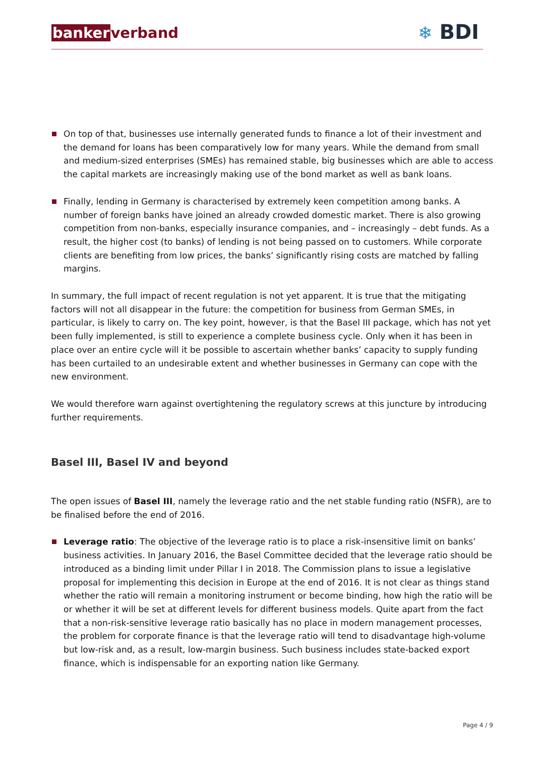bankerverband ❄ BDI
On top of that, businesses use internally generated funds to finance a lot of their investment and the demand for loans has been comparatively low for many years. While the demand from small and medium-sized enterprises (SMEs) has remained stable, big businesses which are able to access the capital markets are increasingly making use of the bond market as well as bank loans.
Finally, lending in Germany is characterised by extremely keen competition among banks. A number of foreign banks have joined an already crowded domestic market. There is also growing competition from non-banks, especially insurance companies, and – increasingly – debt funds. As a result, the higher cost (to banks) of lending is not being passed on to customers. While corporate clients are benefiting from low prices, the banks’ significantly rising costs are matched by falling margins.
In summary, the full impact of recent regulation is not yet apparent. It is true that the mitigating factors will not all disappear in the future: the competition for business from German SMEs, in particular, is likely to carry on. The key point, however, is that the Basel III package, which has not yet been fully implemented, is still to experience a complete business cycle. Only when it has been in place over an entire cycle will it be possible to ascertain whether banks’ capacity to supply funding has been curtailed to an undesirable extent and whether businesses in Germany can cope with the new environment.
We would therefore warn against overtightening the regulatory screws at this juncture by introducing further requirements.
Basel III, Basel IV and beyond
The open issues of Basel III, namely the leverage ratio and the net stable funding ratio (NSFR), are to be finalised before the end of 2016.
Leverage ratio: The objective of the leverage ratio is to place a risk-insensitive limit on banks’ business activities. In January 2016, the Basel Committee decided that the leverage ratio should be introduced as a binding limit under Pillar I in 2018. The Commission plans to issue a legislative proposal for implementing this decision in Europe at the end of 2016. It is not clear as things stand whether the ratio will remain a monitoring instrument or become binding, how high the ratio will be or whether it will be set at different levels for different business models. Quite apart from the fact that a non-risk-sensitive leverage ratio basically has no place in modern management processes, the problem for corporate finance is that the leverage ratio will tend to disadvantage high-volume but low-risk and, as a result, low-margin business. Such business includes state-backed export finance, which is indispensable for an exporting nation like Germany.
Page 4 / 9